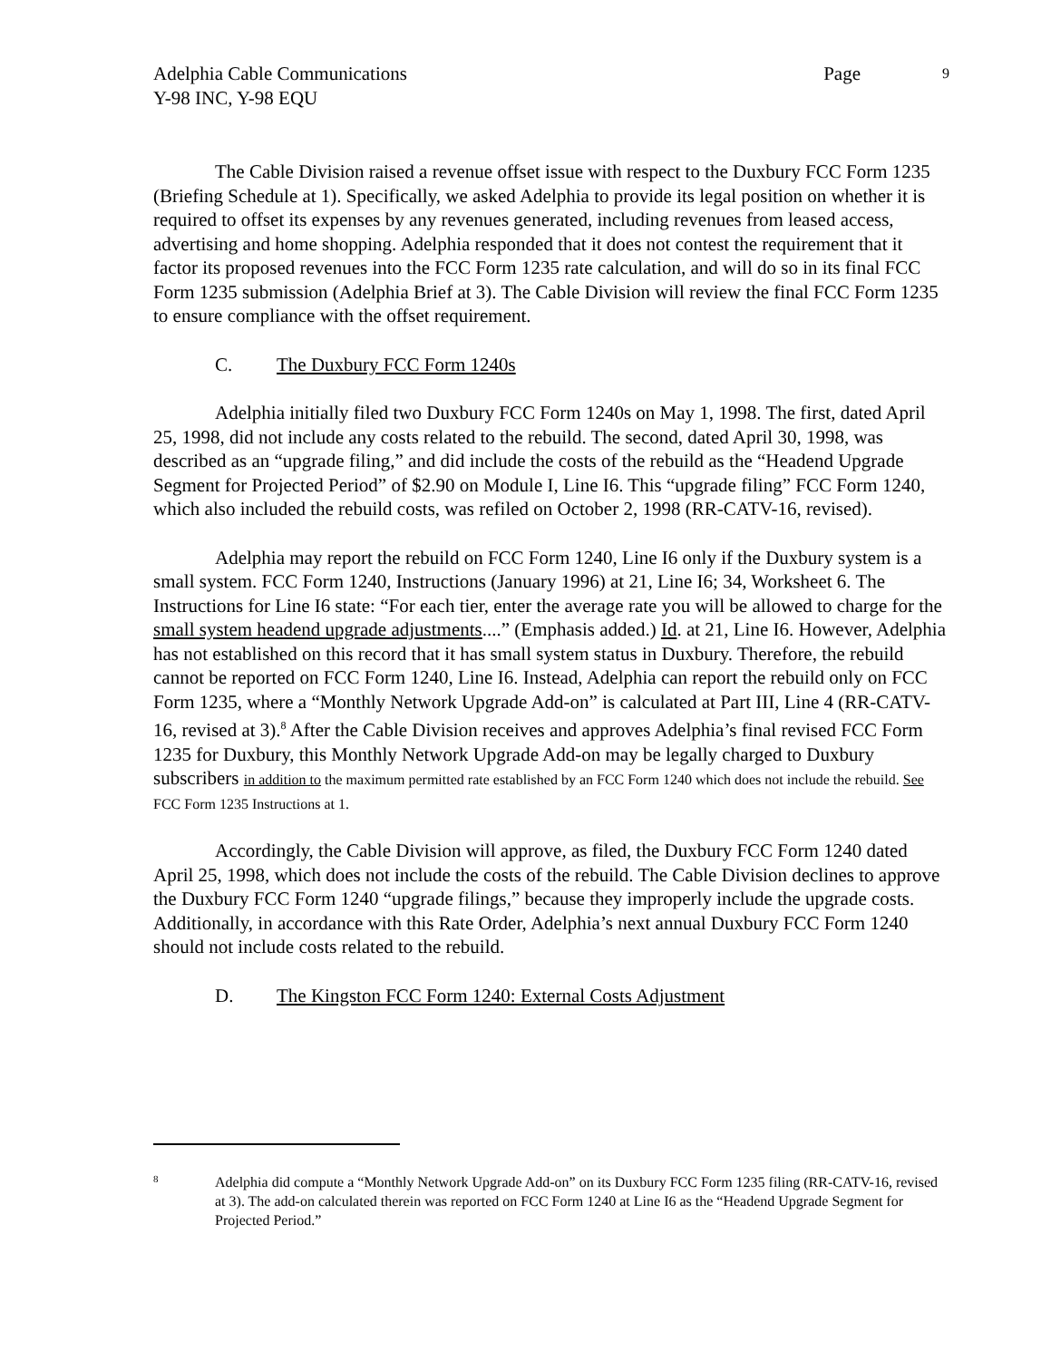Adelphia Cable Communications
Y-98 INC, Y-98 EQU
Page 9
The Cable Division raised a revenue offset issue with respect to the Duxbury FCC Form 1235 (Briefing Schedule at 1). Specifically, we asked Adelphia to provide its legal position on whether it is required to offset its expenses by any revenues generated, including revenues from leased access, advertising and home shopping. Adelphia responded that it does not contest the requirement that it factor its proposed revenues into the FCC Form 1235 rate calculation, and will do so in its final FCC Form 1235 submission (Adelphia Brief at 3). The Cable Division will review the final FCC Form 1235 to ensure compliance with the offset requirement.
C. The Duxbury FCC Form 1240s
Adelphia initially filed two Duxbury FCC Form 1240s on May 1, 1998. The first, dated April 25, 1998, did not include any costs related to the rebuild. The second, dated April 30, 1998, was described as an “upgrade filing,” and did include the costs of the rebuild as the “Headend Upgrade Segment for Projected Period” of $2.90 on Module I, Line I6. This “upgrade filing” FCC Form 1240, which also included the rebuild costs, was refiled on October 2, 1998 (RR-CATV-16, revised).
Adelphia may report the rebuild on FCC Form 1240, Line I6 only if the Duxbury system is a small system. FCC Form 1240, Instructions (January 1996) at 21, Line I6; 34, Worksheet 6. The Instructions for Line I6 state: “For each tier, enter the average rate you will be allowed to charge for the small system headend upgrade adjustments....” (Emphasis added.) Id. at 21, Line I6. However, Adelphia has not established on this record that it has small system status in Duxbury. Therefore, the rebuild cannot be reported on FCC Form 1240, Line I6. Instead, Adelphia can report the rebuild only on FCC Form 1235, where a “Monthly Network Upgrade Add-on” is calculated at Part III, Line 4 (RR-CATV-16, revised at 3).<sup>8</sup> After the Cable Division receives and approves Adelphia’s final revised FCC Form 1235 for Duxbury, this Monthly Network Upgrade Add-on may be legally charged to Duxbury subscribers in addition to the maximum permitted rate established by an FCC Form 1240 which does not include the rebuild. See FCC Form 1235 Instructions at 1.
Accordingly, the Cable Division will approve, as filed, the Duxbury FCC Form 1240 dated April 25, 1998, which does not include the costs of the rebuild. The Cable Division declines to approve the Duxbury FCC Form 1240 “upgrade filings,” because they improperly include the upgrade costs. Additionally, in accordance with this Rate Order, Adelphia’s next annual Duxbury FCC Form 1240 should not include costs related to the rebuild.
D. The Kingston FCC Form 1240: External Costs Adjustment
8
Adelphia did compute a “Monthly Network Upgrade Add-on” on its Duxbury FCC Form 1235 filing (RR-CATV-16, revised at 3). The add-on calculated therein was reported on FCC Form 1240 at Line I6 as the “Headend Upgrade Segment for Projected Period.”